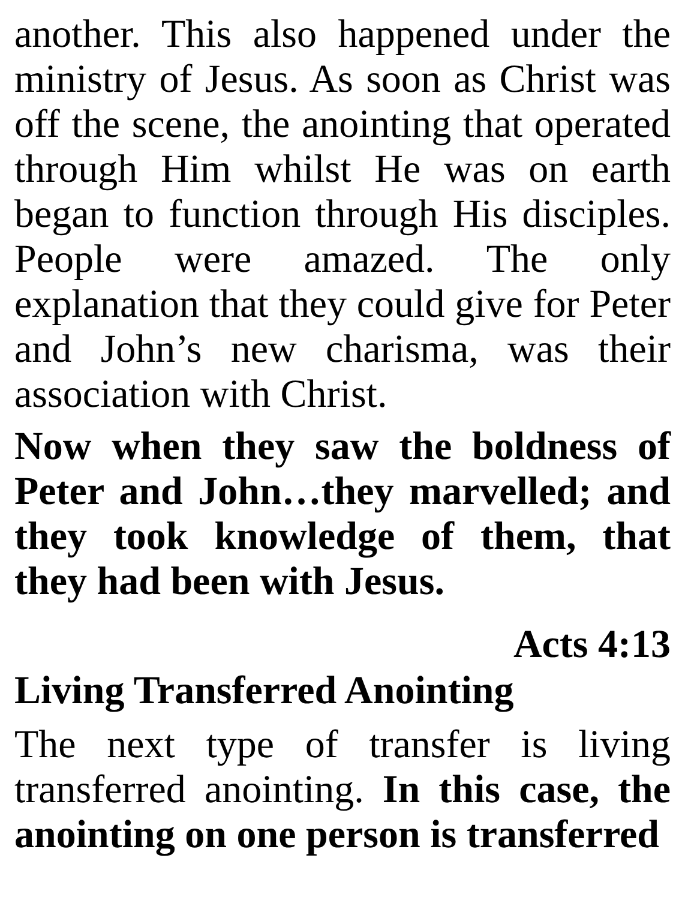another. This also happened under the ministry of Jesus. As soon as Christ was off the scene, the anointing that operated through Him whilst He was on earth began to function through His disciples. People were amazed. The only explanation that they could give for Peter and John’s new charisma, was their association with Christ.
Now when they saw the boldness of Peter and John…they marvelled; and they took knowledge of them, that they had been with Jesus.
Acts 4:13
Living Transferred Anointing
The next type of transfer is living transferred anointing. In this case, the anointing on one person is transferred